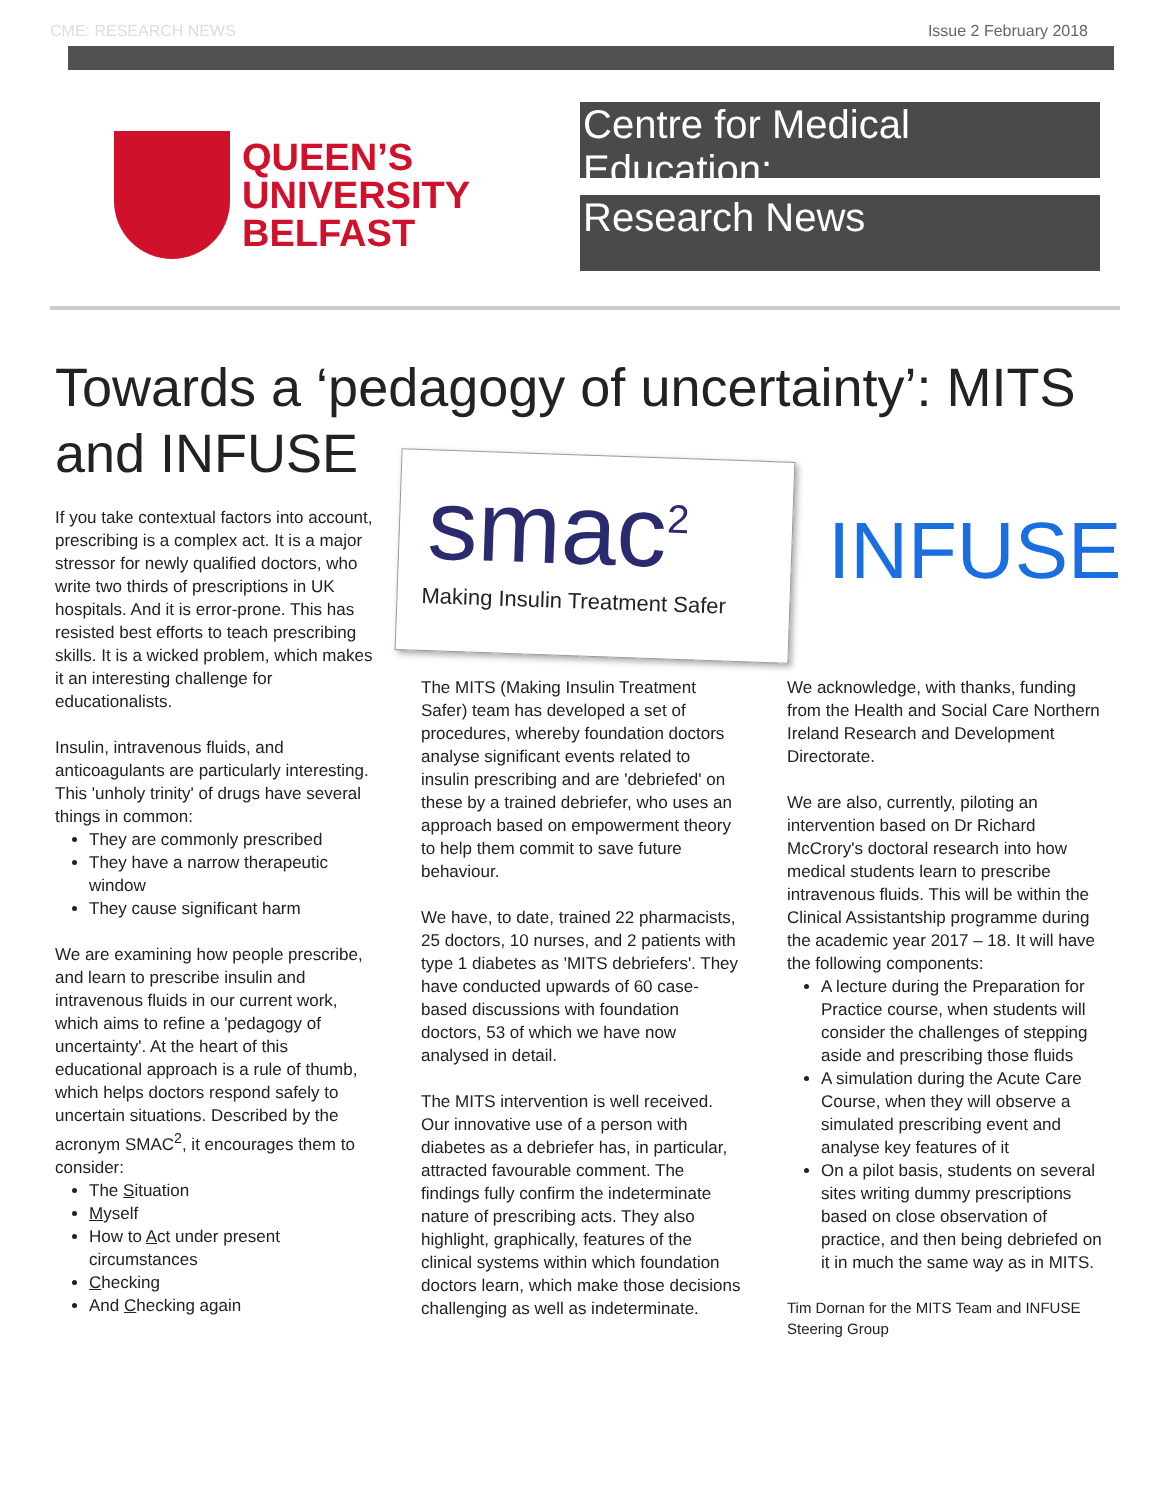CME: RESEARCH NEWS Issue 2 February 2018
QUEEN’S
UNIVERSITY
BELFAST
Centre for Medical Education:
Research News
Towards a ‘pedagogy of uncertainty’: MITS
and INFUSE
smac<sup>2</sup>
Making Insulin Treatment Safer
INFUSE
If you take contextual factors into account, prescribing is a complex act. It is a major stressor for newly qualified doctors, who write two thirds of prescriptions in UK hospitals. And it is error-prone. This has resisted best efforts to teach prescribing skills. It is a wicked problem, which makes it an interesting challenge for educationalists.
Insulin, intravenous fluids, and anticoagulants are particularly interesting. This 'unholy trinity' of drugs have several things in common:
They are commonly prescribed
They have a narrow therapeutic window
They cause significant harm
We are examining how people prescribe, and learn to prescribe insulin and intravenous fluids in our current work, which aims to refine a 'pedagogy of uncertainty'. At the heart of this educational approach is a rule of thumb, which helps doctors respond safely to uncertain situations. Described by the acronym SMAC<sup>2</sup>, it encourages them to consider:
The Situation
Myself
How to Act under present circumstances
Checking
And Checking again
The MITS (Making Insulin Treatment Safer) team has developed a set of procedures, whereby foundation doctors analyse significant events related to insulin prescribing and are 'debriefed' on these by a trained debriefer, who uses an approach based on empowerment theory to help them commit to save future behaviour.
We have, to date, trained 22 pharmacists, 25 doctors, 10 nurses, and 2 patients with type 1 diabetes as 'MITS debriefers'. They have conducted upwards of 60 case-based discussions with foundation doctors, 53 of which we have now analysed in detail.
The MITS intervention is well received. Our innovative use of a person with diabetes as a debriefer has, in particular, attracted favourable comment. The findings fully confirm the indeterminate nature of prescribing acts. They also highlight, graphically, features of the clinical systems within which foundation doctors learn, which make those decisions challenging as well as indeterminate.
We acknowledge, with thanks, funding from the Health and Social Care Northern Ireland Research and Development Directorate.
We are also, currently, piloting an intervention based on Dr Richard McCrory's doctoral research into how medical students learn to prescribe intravenous fluids. This will be within the Clinical Assistantship programme during the academic year 2017 – 18. It will have the following components:
A lecture during the Preparation for Practice course, when students will consider the challenges of stepping aside and prescribing those fluids
A simulation during the Acute Care Course, when they will observe a simulated prescribing event and analyse key features of it
On a pilot basis, students on several sites writing dummy prescriptions based on close observation of practice, and then being debriefed on it in much the same way as in MITS.
Tim Dornan for the MITS Team and INFUSE Steering Group